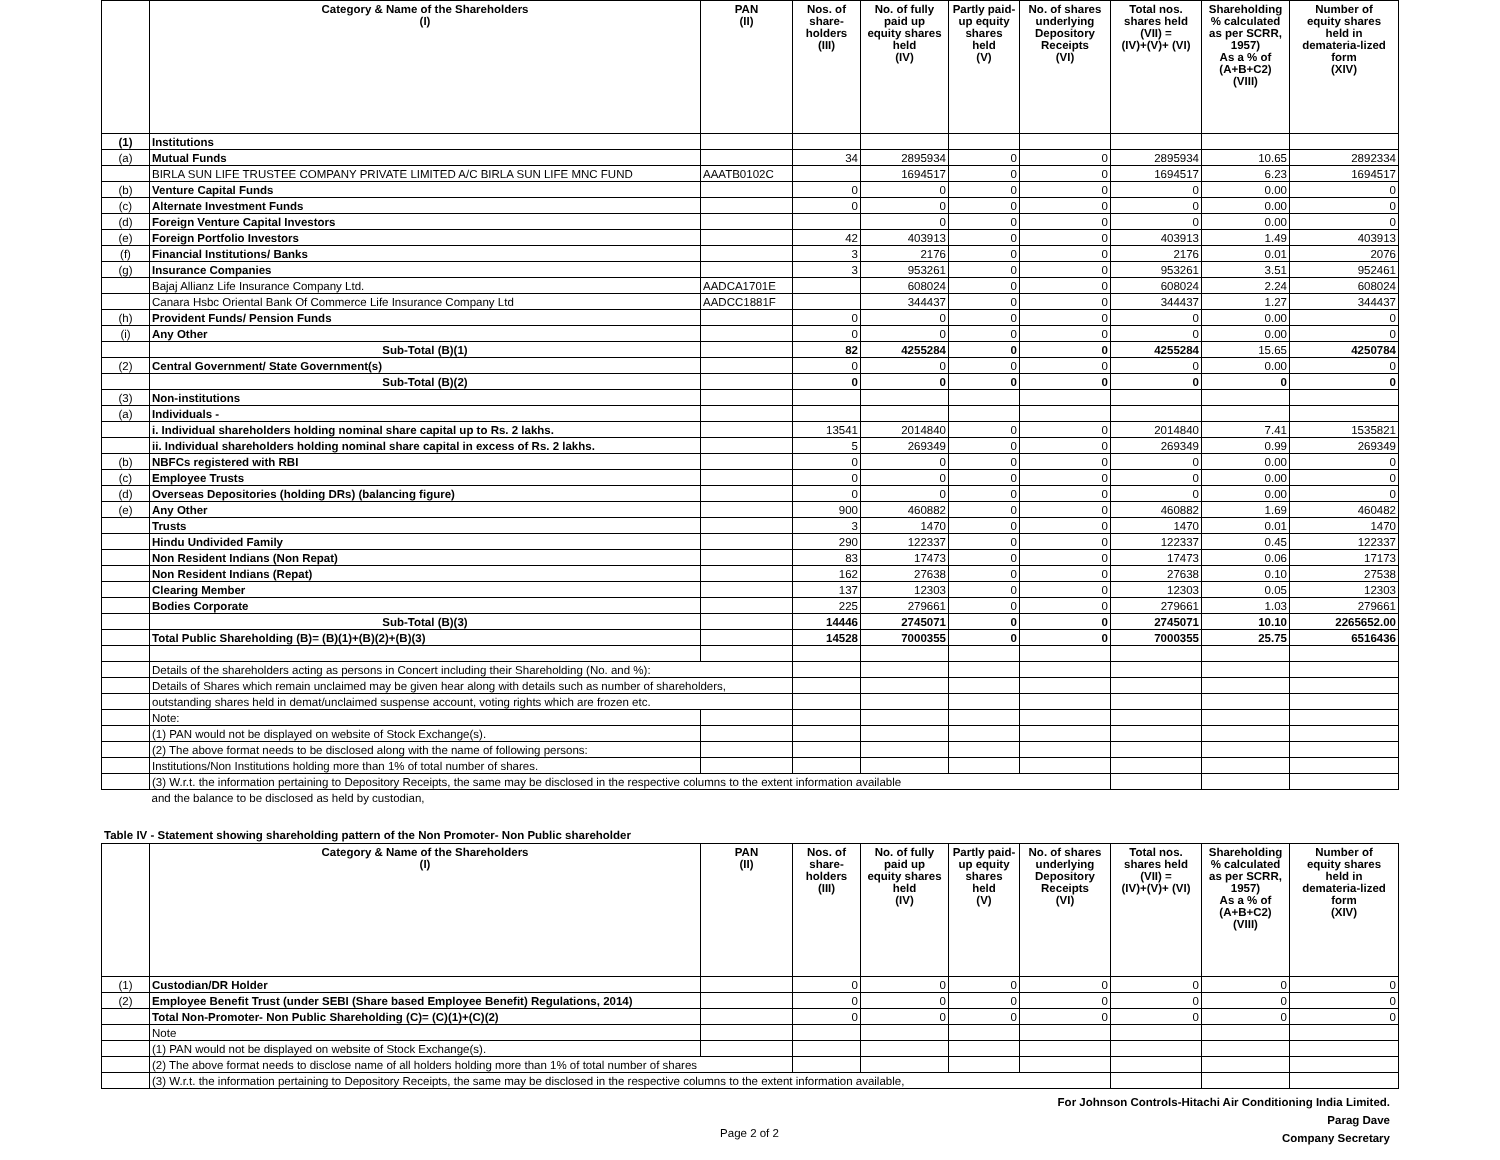| | Category & Name of the Shareholders (I) | PAN (II) | Nos. of share- holders (III) | No. of fully paid up equity shares held (IV) | Partly paid- up equity shares held (V) | No. of shares underlying Depository Receipts (VI) | Total nos. shares held (VII) = (IV)+(V)+ (VI) | Shareholding % calculated as per SCRR, 1957) As a % of (A+B+C2) (VIII) | Number of equity shares held in demateria-lized form (XIV) |
| --- | --- | --- | --- | --- | --- | --- | --- | --- | --- |
| (1) | Institutions | | | | | | | | |
| (a) | Mutual Funds | | 34 | 2895934 | 0 | 0 | 2895934 | 10.65 | 2892334 |
| | BIRLA SUN LIFE TRUSTEE COMPANY PRIVATE LIMITED A/C BIRLA SUN LIFE MNC FUND | AAATB0102C | | 1694517 | 0 | 0 | 1694517 | 6.23 | 1694517 |
| (b) | Venture Capital Funds | | 0 | 0 | 0 | 0 | 0 | 0.00 | 0 |
| (c) | Alternate Investment Funds | | 0 | 0 | 0 | 0 | 0 | 0.00 | 0 |
| (d) | Foreign Venture Capital Investors | | | 0 | 0 | 0 | 0 | 0.00 | 0 |
| (e) | Foreign Portfolio Investors | | 42 | 403913 | 0 | 0 | 403913 | 1.49 | 403913 |
| (f) | Financial Institutions/ Banks | | 3 | 2176 | 0 | 0 | 2176 | 0.01 | 2076 |
| (g) | Insurance Companies | | 3 | 953261 | 0 | 0 | 953261 | 3.51 | 952461 |
| | Bajaj Allianz Life Insurance Company Ltd. | AADCA1701E | | 608024 | 0 | 0 | 608024 | 2.24 | 608024 |
| | Canara Hsbc Oriental Bank Of Commerce Life Insurance Company Ltd | AADCC1881F | | 344437 | 0 | 0 | 344437 | 1.27 | 344437 |
| (h) | Provident Funds/ Pension Funds | | 0 | 0 | 0 | 0 | 0 | 0.00 | 0 |
| (i) | Any Other | | 0 | 0 | 0 | 0 | 0 | 0.00 | 0 |
| | Sub-Total (B)(1) | | 82 | 4255284 | 0 | 0 | 4255284 | 15.65 | 4250784 |
| (2) | Central Government/ State Government(s) | | 0 | 0 | 0 | 0 | 0 | 0.00 | 0 |
| | Sub-Total (B)(2) | | 0 | 0 | 0 | 0 | 0 | 0 | 0 |
| (3) | Non-institutions | | | | | | | | |
| (a) | Individuals - | | | | | | | | |
| | i. Individual shareholders holding nominal share capital up to Rs. 2 lakhs. | | 13541 | 2014840 | 0 | 0 | 2014840 | 7.41 | 1535821 |
| | ii. Individual shareholders holding nominal share capital in excess of Rs. 2 lakhs. | | 5 | 269349 | 0 | 0 | 269349 | 0.99 | 269349 |
| (b) | NBFCs registered with RBI | | 0 | 0 | 0 | 0 | 0 | 0.00 | 0 |
| (c) | Employee Trusts | | 0 | 0 | 0 | 0 | 0 | 0.00 | 0 |
| (d) | Overseas Depositories (holding DRs) (balancing figure) | | 0 | 0 | 0 | 0 | 0 | 0.00 | 0 |
| (e) | Any Other | | 900 | 460882 | 0 | 0 | 460882 | 1.69 | 460482 |
| | Trusts | | 3 | 1470 | 0 | 0 | 1470 | 0.01 | 1470 |
| | Hindu Undivided Family | | 290 | 122337 | 0 | 0 | 122337 | 0.45 | 122337 |
| | Non Resident Indians (Non Repat) | | 83 | 17473 | 0 | 0 | 17473 | 0.06 | 17173 |
| | Non Resident Indians (Repat) | | 162 | 27638 | 0 | 0 | 27638 | 0.10 | 27538 |
| | Clearing Member | | 137 | 12303 | 0 | 0 | 12303 | 0.05 | 12303 |
| | Bodies Corporate | | 225 | 279661 | 0 | 0 | 279661 | 1.03 | 279661 |
| | Sub-Total (B)(3) | | 14446 | 2745071 | 0 | 0 | 2745071 | 10.10 | 2265652.00 |
| | Total Public Shareholding (B)= (B)(1)+(B)(2)+(B)(3) | | 14528 | 7000355 | 0 | 0 | 7000355 | 25.75 | 6516436 |
| | Details of the shareholders acting as persons in Concert including their Shareholding (No. and %): | | | | | | | | |
| | Details of Shares which remain unclaimed may be given hear along with details such as number of shareholders, | | | | | | | | |
| | outstanding shares held in demat/unclaimed suspense account, voting rights which are frozen etc. | | | | | | | | |
| | Note: | | | | | | | | |
| | (1) PAN would not be displayed on website of Stock Exchange(s). | | | | | | | | |
| | (2) The above format needs to be disclosed along with the name of following persons: | | | | | | | | |
| | Institutions/Non Institutions holding more than 1% of total number of shares. | | | | | | | | |
| | (3) W.r.t. the information pertaining to Depository Receipts, the same may be disclosed in the respective columns to the extent information available | | | | | | | | |
| | and the balance to be disclosed as held by custodian, | | | | | | | | |
Table IV - Statement showing shareholding pattern of the Non Promoter- Non Public shareholder
| | Category & Name of the Shareholders (I) | PAN (II) | Nos. of share- holders (III) | No. of fully paid up equity shares held (IV) | Partly paid- up equity shares held (V) | No. of shares underlying Depository Receipts (VI) | Total nos. shares held (VII) = (IV)+(V)+ (VI) | Shareholding % calculated as per SCRR, 1957) As a % of (A+B+C2) (VIII) | Number of equity shares held in demateria-lized form (XIV) |
| --- | --- | --- | --- | --- | --- | --- | --- | --- | --- |
| (1) | Custodian/DR Holder | | 0 | 0 | 0 | 0 | 0 | 0 | 0 |
| (2) | Employee Benefit Trust (under SEBI (Share based Employee Benefit) Regulations, 2014) | | 0 | 0 | 0 | 0 | 0 | 0 | 0 |
| | Total Non-Promoter- Non Public Shareholding (C)= (C)(1)+(C)(2) | | 0 | 0 | 0 | 0 | 0 | 0 | 0 |
| | Note | | | | | | | | |
| | (1) PAN would not be displayed on website of Stock Exchange(s). | | | | | | | | |
| | (2) The above format needs to disclose name of all holders holding more than 1% of total number of shares | | | | | | | | |
| | (3) W.r.t. the information pertaining to Depository Receipts, the same may be disclosed in the respective columns to the extent information available, | | | | | | | | |
For Johnson Controls-Hitachi Air Conditioning India Limited.
Parag Dave
Company Secretary
Page 2 of 2